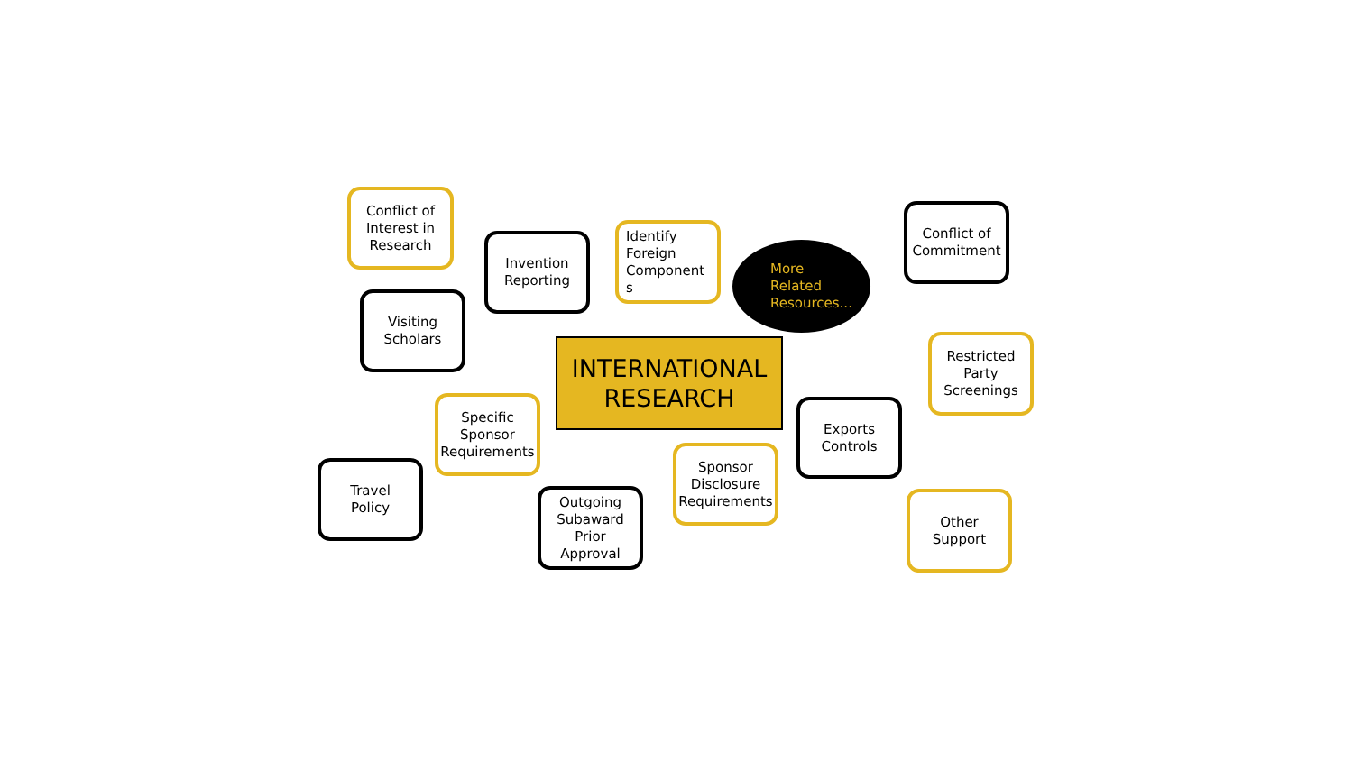Conflict of
Interest in
Research
Conflict of
Commitment
Identify
Foreign
Component
s
Invention
Reporting
More
Related
Resources...
Visiting
Scholars
Restricted
Party
Screenings
INTERNATIONAL
RESEARCH
Specific
Sponsor
Requirements
Exports
Controls
Sponsor
Disclosure
Requirements
Travel
Policy
Outgoing
Subaward
Prior Approval
Other
Support